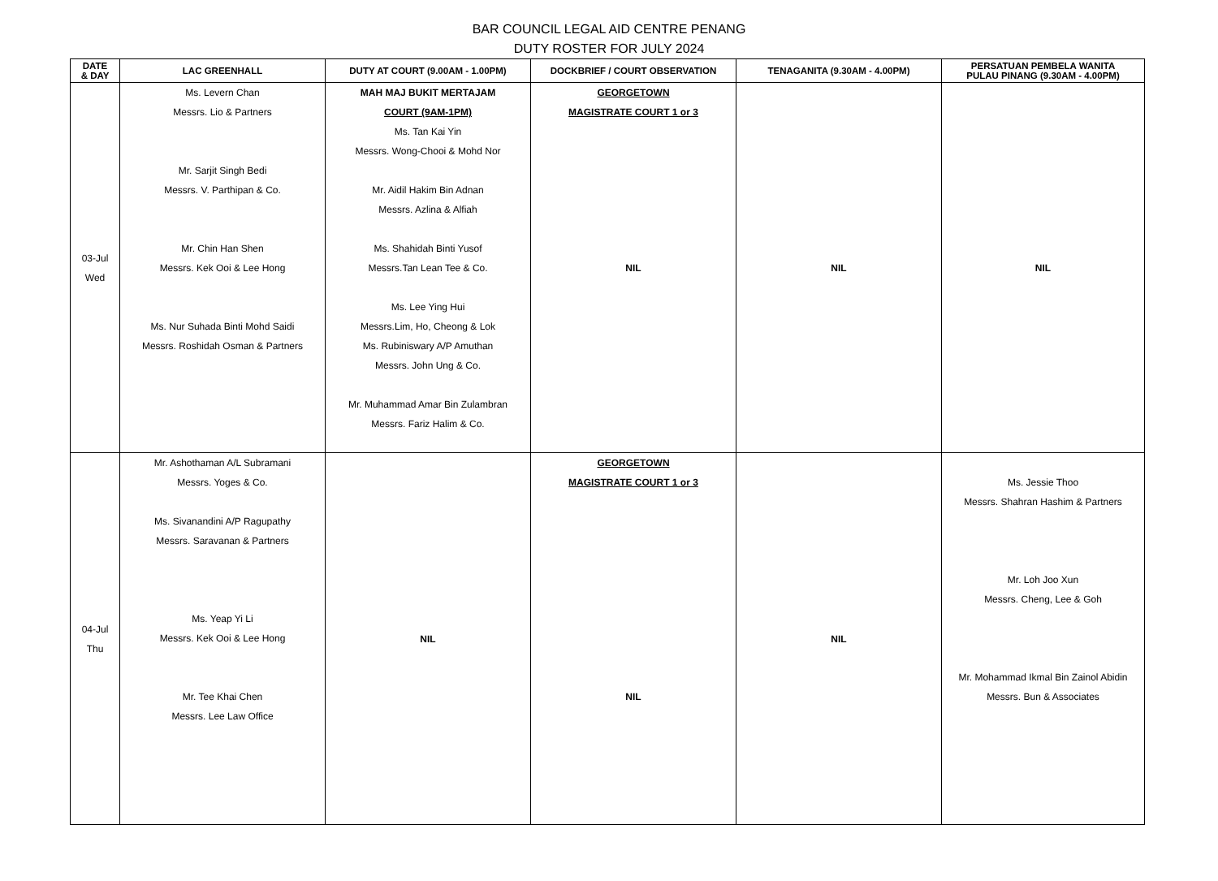BAR COUNCIL LEGAL AID CENTRE PENANG
DUTY ROSTER FOR JULY 2024
| DATE & DAY | LAC GREENHALL | DUTY AT COURT (9.00AM - 1.00PM) | DOCKBRIEF / COURT OBSERVATION | TENAGANITA (9.30AM - 4.00PM) | PERSATUAN PEMBELA WANITA PULAU PINANG (9.30AM - 4.00PM) |
| --- | --- | --- | --- | --- | --- |
| 03-Jul Wed | Ms. Levern Chan Messrs. Lio & Partners Mr. Sarjit Singh Bedi Messrs. V. Parthipan & Co. Mr. Chin Han Shen Messrs. Kek Ooi & Lee Hong Ms. Nur Suhada Binti Mohd Saidi Messrs. Roshidah Osman & Partners | MAH MAJ BUKIT MERTAJAM COURT (9AM-1PM) Ms. Tan Kai Yin Messrs. Wong-Chooi & Mohd Nor Mr. Aidil Hakim Bin Adnan Messrs. Azlina & Alfiah Ms. Shahidah Binti Yusof Messrs.Tan Lean Tee & Co. Ms. Lee Ying Hui Messrs.Lim, Ho, Cheong & Lok Ms. Rubiniswary A/P Amuthan Messrs. John Ung & Co. Mr. Muhammad Amar Bin Zulambran Messrs. Fariz Halim & Co. | GEORGETOWN MAGISTRATE COURT 1 or 3 NIL | NIL | NIL |
| 04-Jul Thu | Mr. Ashothaman A/L Subramani Messrs. Yoges & Co. Ms. Sivanandini A/P Ragupathy Messrs. Saravanan & Partners Ms. Yeap Yi Li Messrs. Kek Ooi & Lee Hong Mr. Tee Khai Chen Messrs. Lee Law Office | NIL | GEORGETOWN MAGISTRATE COURT 1 or 3 NIL | NIL | Ms. Jessie Thoo Messrs. Shahran Hashim & Partners Mr. Loh Joo Xun Messrs. Cheng, Lee & Goh Mr. Mohammad Ikmal Bin Zainol Abidin Messrs. Bun & Associates |